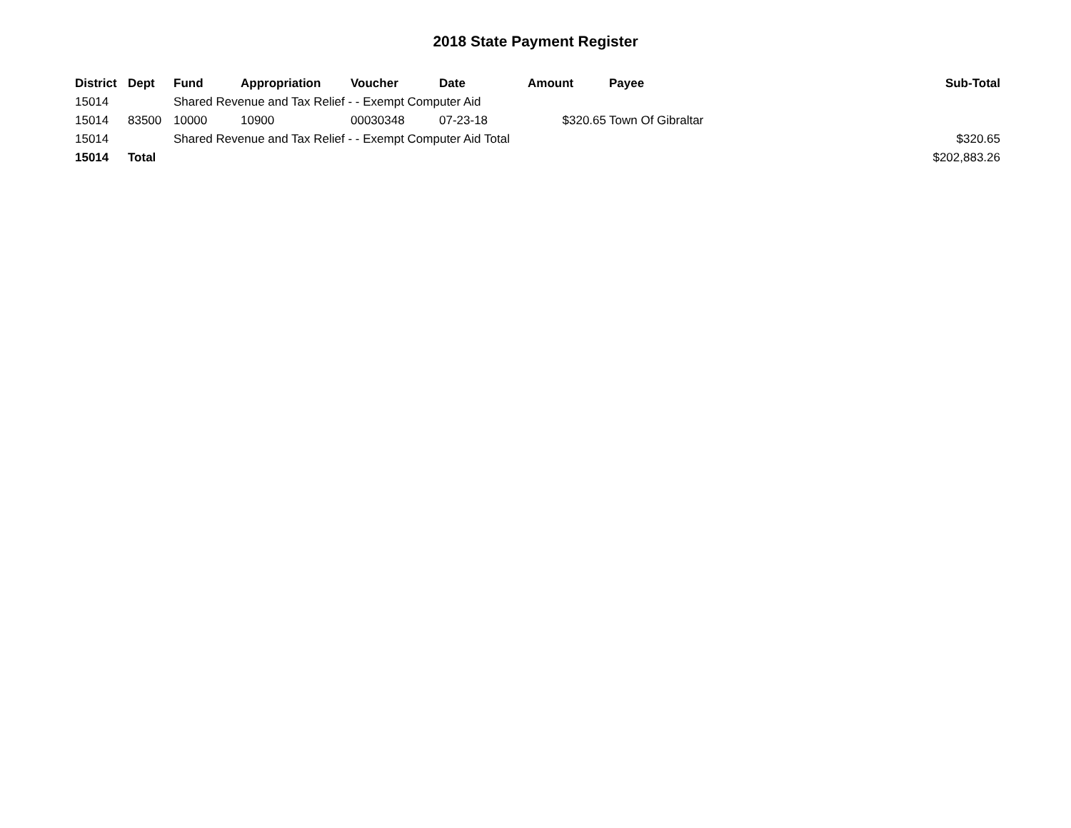2018 State Payment Register
| District | Dept | Fund | Appropriation | Voucher | Date | Amount | Payee | Sub-Total |
| --- | --- | --- | --- | --- | --- | --- | --- | --- |
| 15014 | | Shared Revenue and Tax Relief - - Exempt Computer Aid | | | | | | |
| 15014 | 83500 | 10000 | 10900 | 00030348 | 07-23-18 | $320.65 | Town Of Gibraltar | |
| 15014 | | Shared Revenue and Tax Relief - - Exempt Computer Aid Total | | | | | | $320.65 |
| 15014 | Total | | | | | | | $202,883.26 |